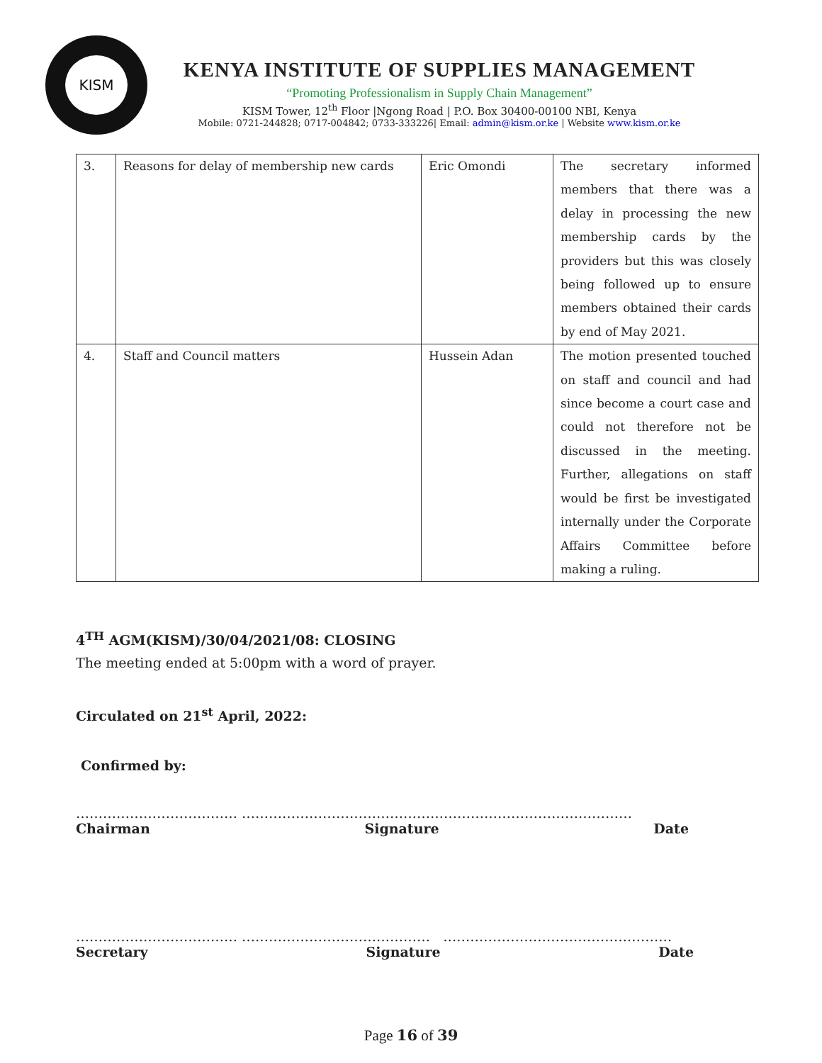KISM
KENYA INSTITUTE OF SUPPLIES MANAGEMENT
“Promoting Professionalism in Supply Chain Management”
KISM Tower, 12<sup>th</sup> Floor |Ngong Road | P.O. Box 30400-00100 NBI, Kenya
Mobile: 0721-244828; 0717-004842; 0733-333226| Email: admin@kism.or.ke | Website www.kism.or.ke
| 3. | Reasons for delay of membership new cards | Eric Omondi | The secretary informed members that there was a delay in processing the new membership cards by the providers but this was closely being followed up to ensure members obtained their cards by end of May 2021. |
| 4. | Staff and Council matters | Hussein Adan | The motion presented touched on staff and council and had since become a court case and could not therefore not be discussed in the meeting. Further, allegations on staff would be first be investigated internally under the Corporate Affairs Committee before making a ruling. |
4<sup>TH</sup> AGM(KISM)/30/04/2021/08: CLOSING
The meeting ended at 5:00pm with a word of prayer.
Circulated on 21<sup>st</sup> April, 2022:
Confirmed by:
……………………………… ……………………………………………………………………………
Chairman Signature Date
……………………………… …………………………………… ……………………………………………
Secretary Signature Date
Page 16 of 39